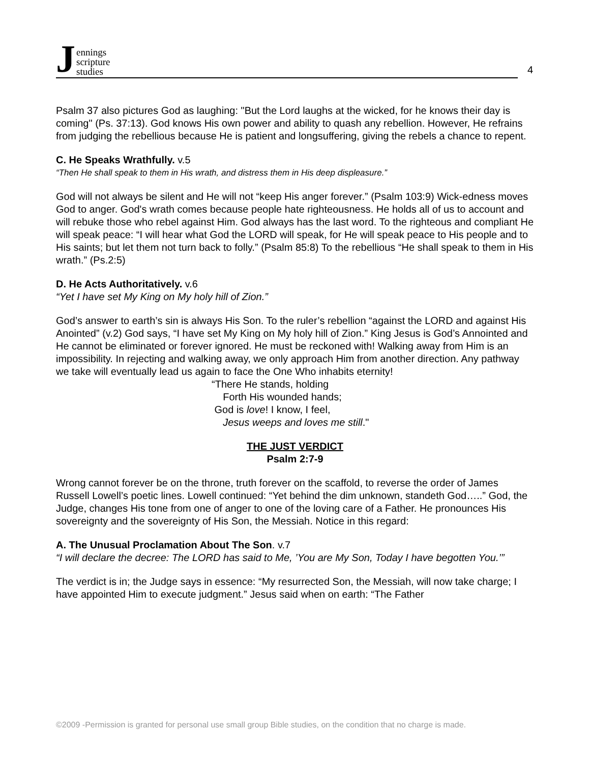Jennings
scripture
studies
4
Psalm 37 also pictures God as laughing: "But the Lord laughs at the wicked, for he knows their day is coming" (Ps. 37:13). God knows His own power and ability to quash any rebellion. However, He refrains from judging the rebellious because He is patient and longsuffering, giving the rebels a chance to repent.
C. He Speaks Wrathfully. v.5
“Then He shall speak to them in His wrath, and distress them in His deep displeasure.”
God will not always be silent and He will not “keep His anger forever.” (Psalm 103:9) Wick-edness moves God to anger. God's wrath comes because people hate righteousness. He holds all of us to account and will rebuke those who rebel against Him. God always has the last word. To the righteous and compliant He will speak peace: “I will hear what God the LORD will speak, for He will speak peace to His people and to His saints; but let them not turn back to folly.” (Psalm 85:8) To the rebellious “He shall speak to them in His wrath.” (Ps.2:5)
D. He Acts Authoritatively. v.6
“Yet I have set My King on My holy hill of Zion.”
God’s answer to earth’s sin is always His Son. To the ruler’s rebellion “against the LORD and against His Anointed” (v.2) God says, “I have set My King on My holy hill of Zion.” King Jesus is God’s Annointed and He cannot be eliminated or forever ignored. He must be reckoned with! Walking away from Him is an impossibility. In rejecting and walking away, we only approach Him from another direction. Any pathway we take will eventually lead us again to face the One Who inhabits eternity!
“There He stands, holding
Forth His wounded hands;
God is love! I know, I feel,
Jesus weeps and loves me still."
THE JUST VERDICT
Psalm 2:7-9
Wrong cannot forever be on the throne, truth forever on the scaffold, to reverse the order of James Russell Lowell’s poetic lines. Lowell continued: “Yet behind the dim unknown, standeth God…..” God, the Judge, changes His tone from one of anger to one of the loving care of a Father. He pronounces His sovereignty and the sovereignty of His Son, the Messiah. Notice in this regard:
A. The Unusual Proclamation About The Son. v.7
“I will declare the decree: The LORD has said to Me, ’You are My Son, Today I have begotten You.’”
The verdict is in; the Judge says in essence: “My resurrected Son, the Messiah, will now take charge; I have appointed Him to execute judgment.” Jesus said when on earth: “The Father
©2009 -Permission is granted for personal use small group Bible studies, on the condition that no charge is made.